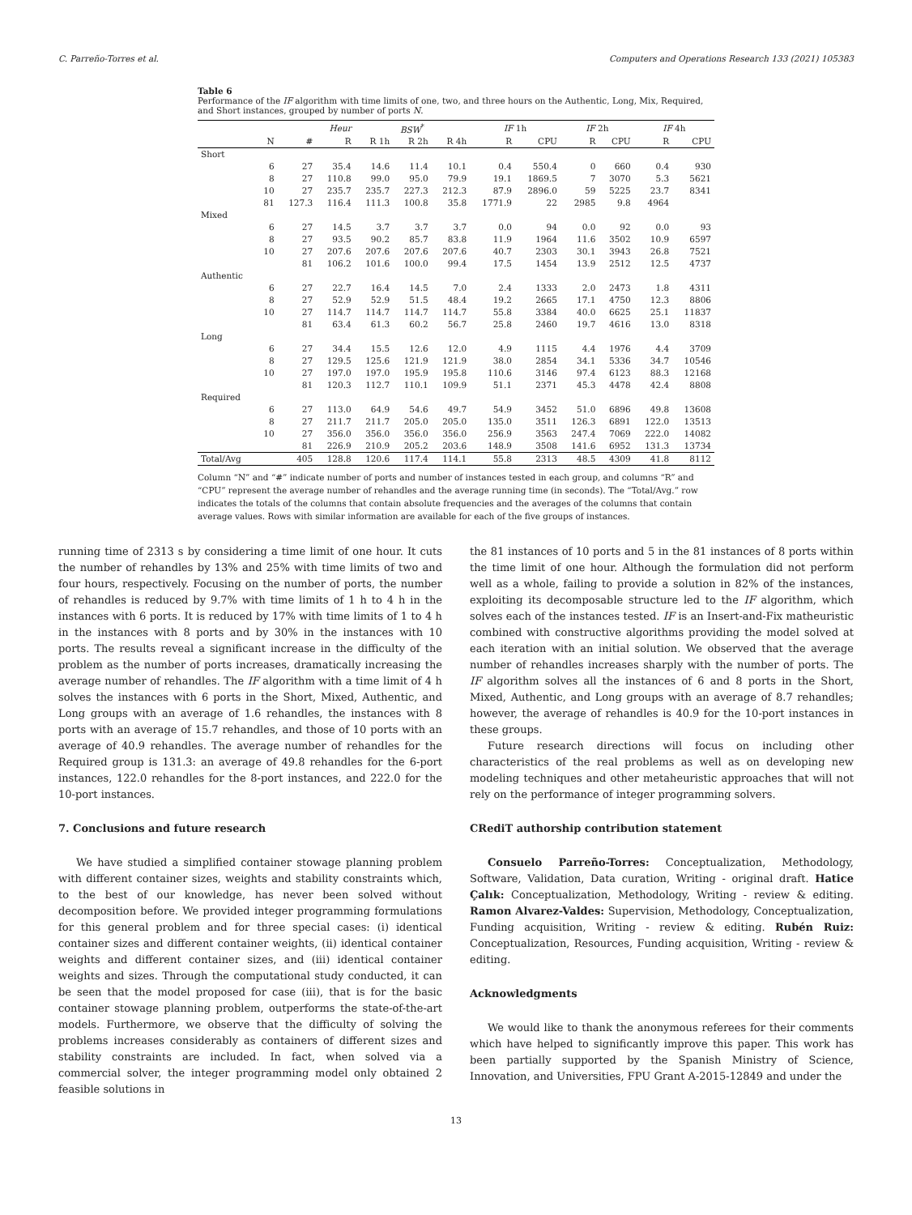C. Parreño-Torres et al. Computers and Operations Research 133 (2021) 105383
Table 6
Performance of the IF algorithm with time limits of one, two, and three hours on the Authentic, Long, Mix, Required, and Short instances, grouped by number of ports N.
| | | | Heur | BSW<sup>*</sup> | | | IF 1h | | IF 2h | | IF 4h | |
| --- | --- | --- | --- | --- | --- | --- | --- | --- | --- | --- | --- | --- |
| | N | # | R | R 1h | R 2h | R 4h | R | CPU | R | CPU | R | CPU |
| Short | | | | | | | | | | | | |
| | 6 | 27 | 35.4 | 14.6 | 11.4 | 10.1 | 0.4 | 550.4 | 0 | 660 | 0.4 | 930 |
| | 8 | 27 | 110.8 | 99.0 | 95.0 | 79.9 | 19.1 | 1869.5 | 7 | 3070 | 5.3 | 5621 |
| | 10 | 27 | 235.7 | 235.7 | 227.3 | 212.3 | 87.9 | 2896.0 | 59 | 5225 | 23.7 | 8341 |
| | 81 | 127.3 | 116.4 | 111.3 | 100.8 | 35.8 | 1771.9 | 22 | 2985 | 9.8 | 4964 | |
| Mixed | | | | | | | | | | | | |
| | 6 | 27 | 14.5 | 3.7 | 3.7 | 3.7 | 0.0 | 94 | 0.0 | 92 | 0.0 | 93 |
| | 8 | 27 | 93.5 | 90.2 | 85.7 | 83.8 | 11.9 | 1964 | 11.6 | 3502 | 10.9 | 6597 |
| | 10 | 27 | 207.6 | 207.6 | 207.6 | 207.6 | 40.7 | 2303 | 30.1 | 3943 | 26.8 | 7521 |
| | | 81 | 106.2 | 101.6 | 100.0 | 99.4 | 17.5 | 1454 | 13.9 | 2512 | 12.5 | 4737 |
| Authentic | | | | | | | | | | | | |
| | 6 | 27 | 22.7 | 16.4 | 14.5 | 7.0 | 2.4 | 1333 | 2.0 | 2473 | 1.8 | 4311 |
| | 8 | 27 | 52.9 | 52.9 | 51.5 | 48.4 | 19.2 | 2665 | 17.1 | 4750 | 12.3 | 8806 |
| | 10 | 27 | 114.7 | 114.7 | 114.7 | 114.7 | 55.8 | 3384 | 40.0 | 6625 | 25.1 | 11837 |
| | | 81 | 63.4 | 61.3 | 60.2 | 56.7 | 25.8 | 2460 | 19.7 | 4616 | 13.0 | 8318 |
| Long | | | | | | | | | | | | |
| | 6 | 27 | 34.4 | 15.5 | 12.6 | 12.0 | 4.9 | 1115 | 4.4 | 1976 | 4.4 | 3709 |
| | 8 | 27 | 129.5 | 125.6 | 121.9 | 121.9 | 38.0 | 2854 | 34.1 | 5336 | 34.7 | 10546 |
| | 10 | 27 | 197.0 | 197.0 | 195.9 | 195.8 | 110.6 | 3146 | 97.4 | 6123 | 88.3 | 12168 |
| | | 81 | 120.3 | 112.7 | 110.1 | 109.9 | 51.1 | 2371 | 45.3 | 4478 | 42.4 | 8808 |
| Required | | | | | | | | | | | | |
| | 6 | 27 | 113.0 | 64.9 | 54.6 | 49.7 | 54.9 | 3452 | 51.0 | 6896 | 49.8 | 13608 |
| | 8 | 27 | 211.7 | 211.7 | 205.0 | 205.0 | 135.0 | 3511 | 126.3 | 6891 | 122.0 | 13513 |
| | 10 | 27 | 356.0 | 356.0 | 356.0 | 356.0 | 256.9 | 3563 | 247.4 | 7069 | 222.0 | 14082 |
| | | 81 | 226.9 | 210.9 | 205.2 | 203.6 | 148.9 | 3508 | 141.6 | 6952 | 131.3 | 13734 |
| Total/Avg | | 405 | 128.8 | 120.6 | 117.4 | 114.1 | 55.8 | 2313 | 48.5 | 4309 | 41.8 | 8112 |
Column “N” and “#” indicate number of ports and number of instances tested in each group, and columns “R” and “CPU” represent the average number of rehandles and the average running time (in seconds). The “Total/Avg.” row indicates the totals of the columns that contain absolute frequencies and the averages of the columns that contain average values. Rows with similar information are available for each of the five groups of instances.
running time of 2313 s by considering a time limit of one hour. It cuts the number of rehandles by 13% and 25% with time limits of two and four hours, respectively. Focusing on the number of ports, the number of rehandles is reduced by 9.7% with time limits of 1 h to 4 h in the instances with 6 ports. It is reduced by 17% with time limits of 1 to 4 h in the instances with 8 ports and by 30% in the instances with 10 ports. The results reveal a significant increase in the difficulty of the problem as the number of ports increases, dramatically increasing the average number of rehandles. The IF algorithm with a time limit of 4 h solves the instances with 6 ports in the Short, Mixed, Authentic, and Long groups with an average of 1.6 rehandles, the instances with 8 ports with an average of 15.7 rehandles, and those of 10 ports with an average of 40.9 rehandles. The average number of rehandles for the Required group is 131.3: an average of 49.8 rehandles for the 6-port instances, 122.0 rehandles for the 8-port instances, and 222.0 for the 10-port instances.
7. Conclusions and future research
We have studied a simplified container stowage planning problem with different container sizes, weights and stability constraints which, to the best of our knowledge, has never been solved without decomposition before. We provided integer programming formulations for this general problem and for three special cases: (i) identical container sizes and different container weights, (ii) identical container weights and different container sizes, and (iii) identical container weights and sizes. Through the computational study conducted, it can be seen that the model proposed for case (iii), that is for the basic container stowage planning problem, outperforms the state-of-the-art models. Furthermore, we observe that the difficulty of solving the problems increases considerably as containers of different sizes and stability constraints are included. In fact, when solved via a commercial solver, the integer programming model only obtained 2 feasible solutions in
the 81 instances of 10 ports and 5 in the 81 instances of 8 ports within the time limit of one hour. Although the formulation did not perform well as a whole, failing to provide a solution in 82% of the instances, exploiting its decomposable structure led to the IF algorithm, which solves each of the instances tested. IF is an Insert-and-Fix matheuristic combined with constructive algorithms providing the model solved at each iteration with an initial solution. We observed that the average number of rehandles increases sharply with the number of ports. The IF algorithm solves all the instances of 6 and 8 ports in the Short, Mixed, Authentic, and Long groups with an average of 8.7 rehandles; however, the average of rehandles is 40.9 for the 10-port instances in these groups.
Future research directions will focus on including other characteristics of the real problems as well as on developing new modeling techniques and other metaheuristic approaches that will not rely on the performance of integer programming solvers.
CRediT authorship contribution statement
Consuelo Parreño-Torres: Conceptualization, Methodology, Software, Validation, Data curation, Writing - original draft. Hatice Çalık: Conceptualization, Methodology, Writing - review & editing. Ramon Alvarez-Valdes: Supervision, Methodology, Conceptualization, Funding acquisition, Writing - review & editing. Rubén Ruiz: Conceptualization, Resources, Funding acquisition, Writing - review & editing.
Acknowledgments
We would like to thank the anonymous referees for their comments which have helped to significantly improve this paper. This work has been partially supported by the Spanish Ministry of Science, Innovation, and Universities, FPU Grant A-2015-12849 and under the
13